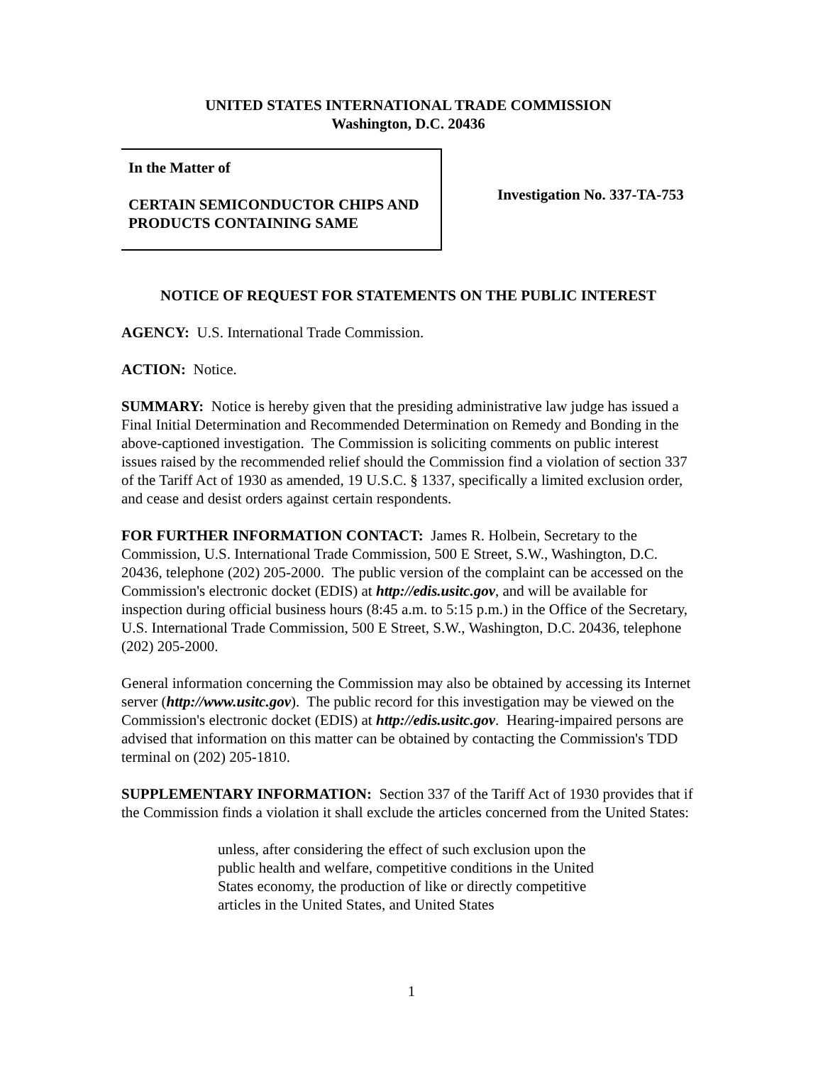UNITED STATES INTERNATIONAL TRADE COMMISSION
Washington, D.C. 20436
In the Matter of
CERTAIN SEMICONDUCTOR CHIPS AND PRODUCTS CONTAINING SAME
Investigation No. 337-TA-753
NOTICE OF REQUEST FOR STATEMENTS ON THE PUBLIC INTEREST
AGENCY: U.S. International Trade Commission.
ACTION: Notice.
SUMMARY: Notice is hereby given that the presiding administrative law judge has issued a Final Initial Determination and Recommended Determination on Remedy and Bonding in the above-captioned investigation. The Commission is soliciting comments on public interest issues raised by the recommended relief should the Commission find a violation of section 337 of the Tariff Act of 1930 as amended, 19 U.S.C. § 1337, specifically a limited exclusion order, and cease and desist orders against certain respondents.
FOR FURTHER INFORMATION CONTACT: James R. Holbein, Secretary to the Commission, U.S. International Trade Commission, 500 E Street, S.W., Washington, D.C. 20436, telephone (202) 205-2000. The public version of the complaint can be accessed on the Commission's electronic docket (EDIS) at http://edis.usitc.gov, and will be available for inspection during official business hours (8:45 a.m. to 5:15 p.m.) in the Office of the Secretary, U.S. International Trade Commission, 500 E Street, S.W., Washington, D.C. 20436, telephone (202) 205-2000.
General information concerning the Commission may also be obtained by accessing its Internet server (http://www.usitc.gov). The public record for this investigation may be viewed on the Commission's electronic docket (EDIS) at http://edis.usitc.gov. Hearing-impaired persons are advised that information on this matter can be obtained by contacting the Commission's TDD terminal on (202) 205-1810.
SUPPLEMENTARY INFORMATION: Section 337 of the Tariff Act of 1930 provides that if the Commission finds a violation it shall exclude the articles concerned from the United States:
unless, after considering the effect of such exclusion upon the public health and welfare, competitive conditions in the United States economy, the production of like or directly competitive articles in the United States, and United States
1